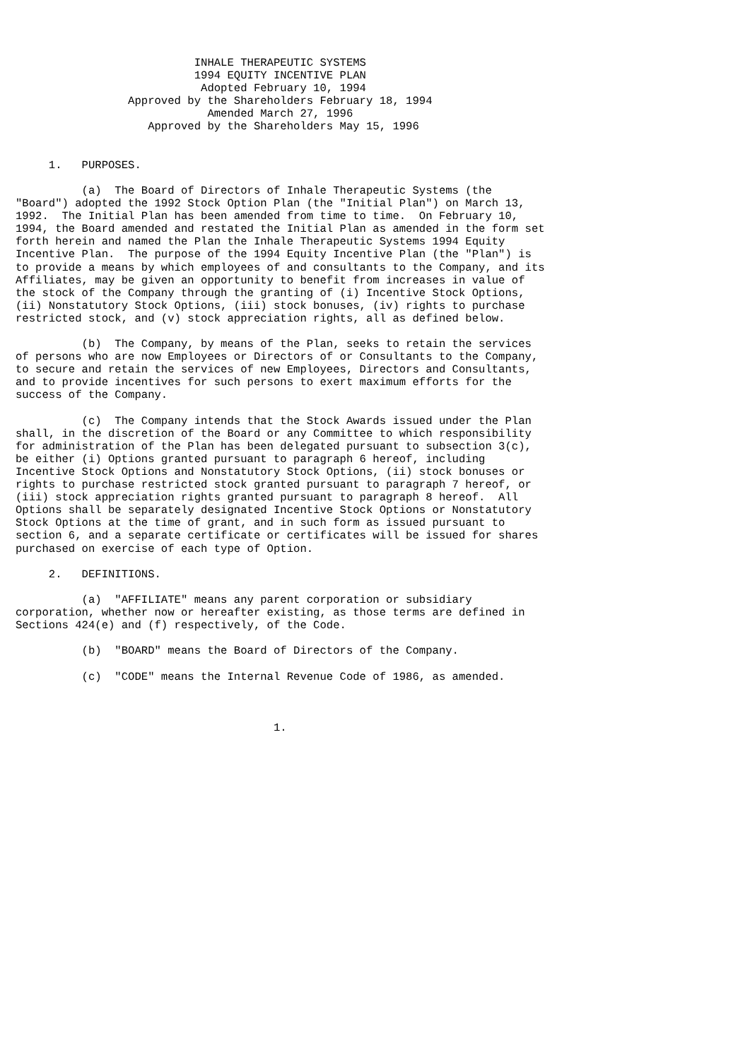INHALE THERAPEUTIC SYSTEMS
                           1994 EQUITY INCENTIVE PLAN
                            Adopted February 10, 1994
                 Approved by the Shareholders February 18, 1994
                             Amended March 27, 1996
                    Approved by the Shareholders May 15, 1996


     1.   PURPOSES.

          (a)  The Board of Directors of Inhale Therapeutic Systems (the
"Board") adopted the 1992 Stock Option Plan (the "Initial Plan") on March 13,
1992.  The Initial Plan has been amended from time to time.  On February 10,
1994, the Board amended and restated the Initial Plan as amended in the form set
forth herein and named the Plan the Inhale Therapeutic Systems 1994 Equity
Incentive Plan.  The purpose of the 1994 Equity Incentive Plan (the "Plan") is
to provide a means by which employees of and consultants to the Company, and its
Affiliates, may be given an opportunity to benefit from increases in value of
the stock of the Company through the granting of (i) Incentive Stock Options,
(ii) Nonstatutory Stock Options, (iii) stock bonuses, (iv) rights to purchase
restricted stock, and (v) stock appreciation rights, all as defined below.

          (b)  The Company, by means of the Plan, seeks to retain the services
of persons who are now Employees or Directors of or Consultants to the Company,
to secure and retain the services of new Employees, Directors and Consultants,
and to provide incentives for such persons to exert maximum efforts for the
success of the Company.

          (c)  The Company intends that the Stock Awards issued under the Plan
shall, in the discretion of the Board or any Committee to which responsibility
for administration of the Plan has been delegated pursuant to subsection 3(c),
be either (i) Options granted pursuant to paragraph 6 hereof, including
Incentive Stock Options and Nonstatutory Stock Options, (ii) stock bonuses or
rights to purchase restricted stock granted pursuant to paragraph 7 hereof, or
(iii) stock appreciation rights granted pursuant to paragraph 8 hereof.  All
Options shall be separately designated Incentive Stock Options or Nonstatutory
Stock Options at the time of grant, and in such form as issued pursuant to
section 6, and a separate certificate or certificates will be issued for shares
purchased on exercise of each type of Option.

     2.   DEFINITIONS.

          (a)  "AFFILIATE" means any parent corporation or subsidiary
corporation, whether now or hereafter existing, as those terms are defined in
Sections 424(e) and (f) respectively, of the Code.

          (b)  "BOARD" means the Board of Directors of the Company.

          (c)  "CODE" means the Internal Revenue Code of 1986, as amended.



                                       1.